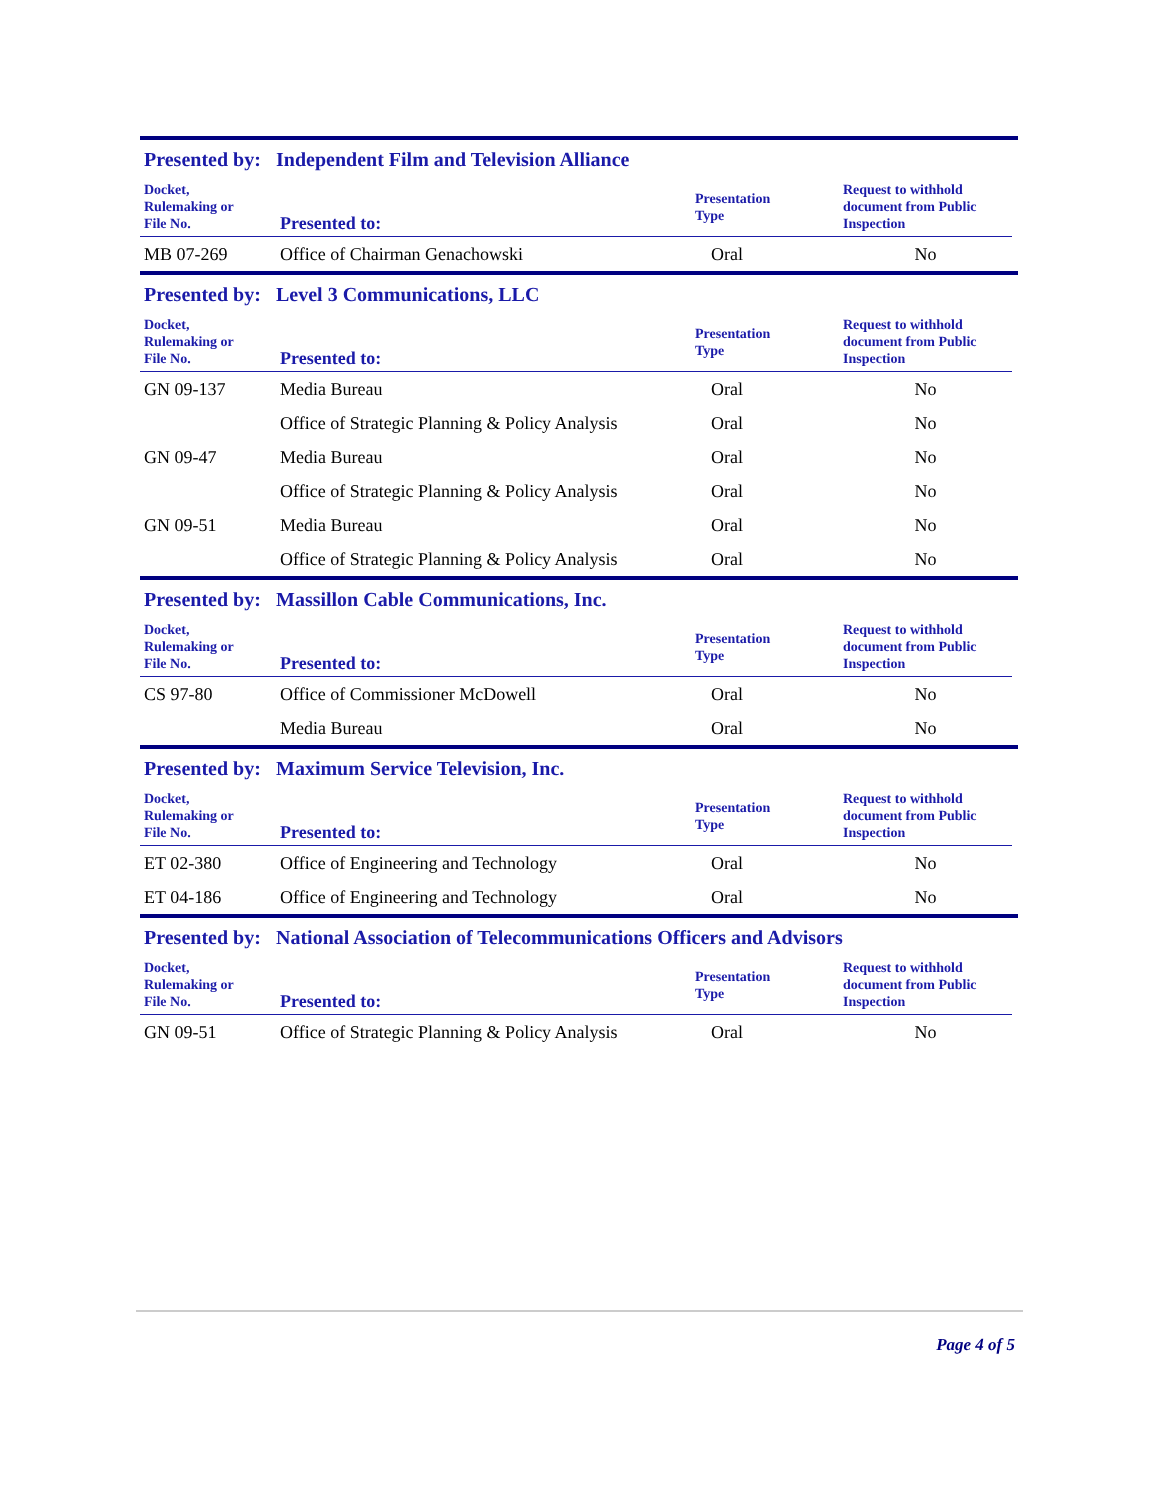Presented by: Independent Film and Television Alliance
| Docket, Rulemaking or File No. | Presented to: | Presentation Type | Request to withhold document from Public Inspection |
| --- | --- | --- | --- |
| MB 07-269 | Office of Chairman Genachowski | Oral | No |
Presented by: Level 3 Communications, LLC
| Docket, Rulemaking or File No. | Presented to: | Presentation Type | Request to withhold document from Public Inspection |
| --- | --- | --- | --- |
| GN 09-137 | Media Bureau | Oral | No |
| | Office of Strategic Planning & Policy Analysis | Oral | No |
| GN 09-47 | Media Bureau | Oral | No |
| | Office of Strategic Planning & Policy Analysis | Oral | No |
| GN 09-51 | Media Bureau | Oral | No |
| | Office of Strategic Planning & Policy Analysis | Oral | No |
Presented by: Massillon Cable Communications, Inc.
| Docket, Rulemaking or File No. | Presented to: | Presentation Type | Request to withhold document from Public Inspection |
| --- | --- | --- | --- |
| CS 97-80 | Office of Commissioner McDowell | Oral | No |
| | Media Bureau | Oral | No |
Presented by: Maximum Service Television, Inc.
| Docket, Rulemaking or File No. | Presented to: | Presentation Type | Request to withhold document from Public Inspection |
| --- | --- | --- | --- |
| ET 02-380 | Office of Engineering and Technology | Oral | No |
| ET 04-186 | Office of Engineering and Technology | Oral | No |
Presented by: National Association of Telecommunications Officers and Advisors
| Docket, Rulemaking or File No. | Presented to: | Presentation Type | Request to withhold document from Public Inspection |
| --- | --- | --- | --- |
| GN 09-51 | Office of Strategic Planning & Policy Analysis | Oral | No |
Page 4 of 5